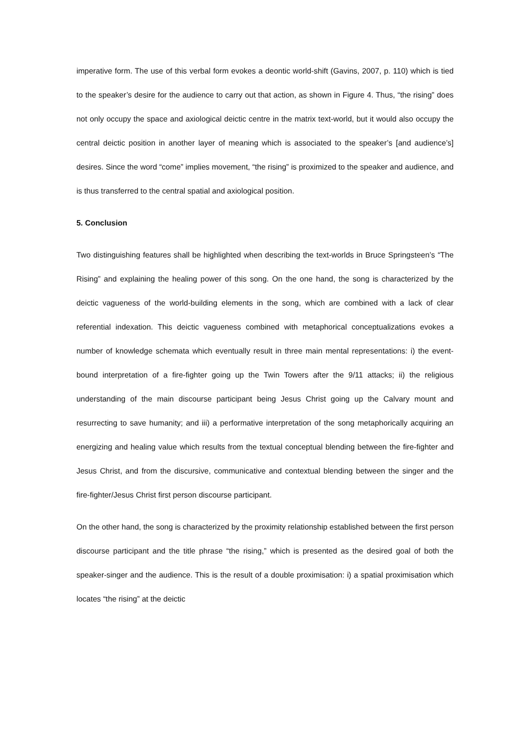imperative form. The use of this verbal form evokes a deontic world-shift (Gavins, 2007, p. 110) which is tied to the speaker’s desire for the audience to carry out that action, as shown in Figure 4. Thus, “the rising” does not only occupy the space and axiological deictic centre in the matrix text-world, but it would also occupy the central deictic position in another layer of meaning which is associated to the speaker’s [and audience’s] desires. Since the word “come” implies movement, “the rising” is proximized to the speaker and audience, and is thus transferred to the central spatial and axiological position.
5. Conclusion
Two distinguishing features shall be highlighted when describing the text-worlds in Bruce Springsteen’s “The Rising” and explaining the healing power of this song. On the one hand, the song is characterized by the deictic vagueness of the world-building elements in the song, which are combined with a lack of clear referential indexation. This deictic vagueness combined with metaphorical conceptualizations evokes a number of knowledge schemata which eventually result in three main mental representations: i) the event-bound interpretation of a fire-fighter going up the Twin Towers after the 9/11 attacks; ii) the religious understanding of the main discourse participant being Jesus Christ going up the Calvary mount and resurrecting to save humanity; and iii) a performative interpretation of the song metaphorically acquiring an energizing and healing value which results from the textual conceptual blending between the fire-fighter and Jesus Christ, and from the discursive, communicative and contextual blending between the singer and the fire-fighter/Jesus Christ first person discourse participant.
On the other hand, the song is characterized by the proximity relationship established between the first person discourse participant and the title phrase “the rising,” which is presented as the desired goal of both the speaker-singer and the audience. This is the result of a double proximisation: i) a spatial proximisation which locates “the rising” at the deictic